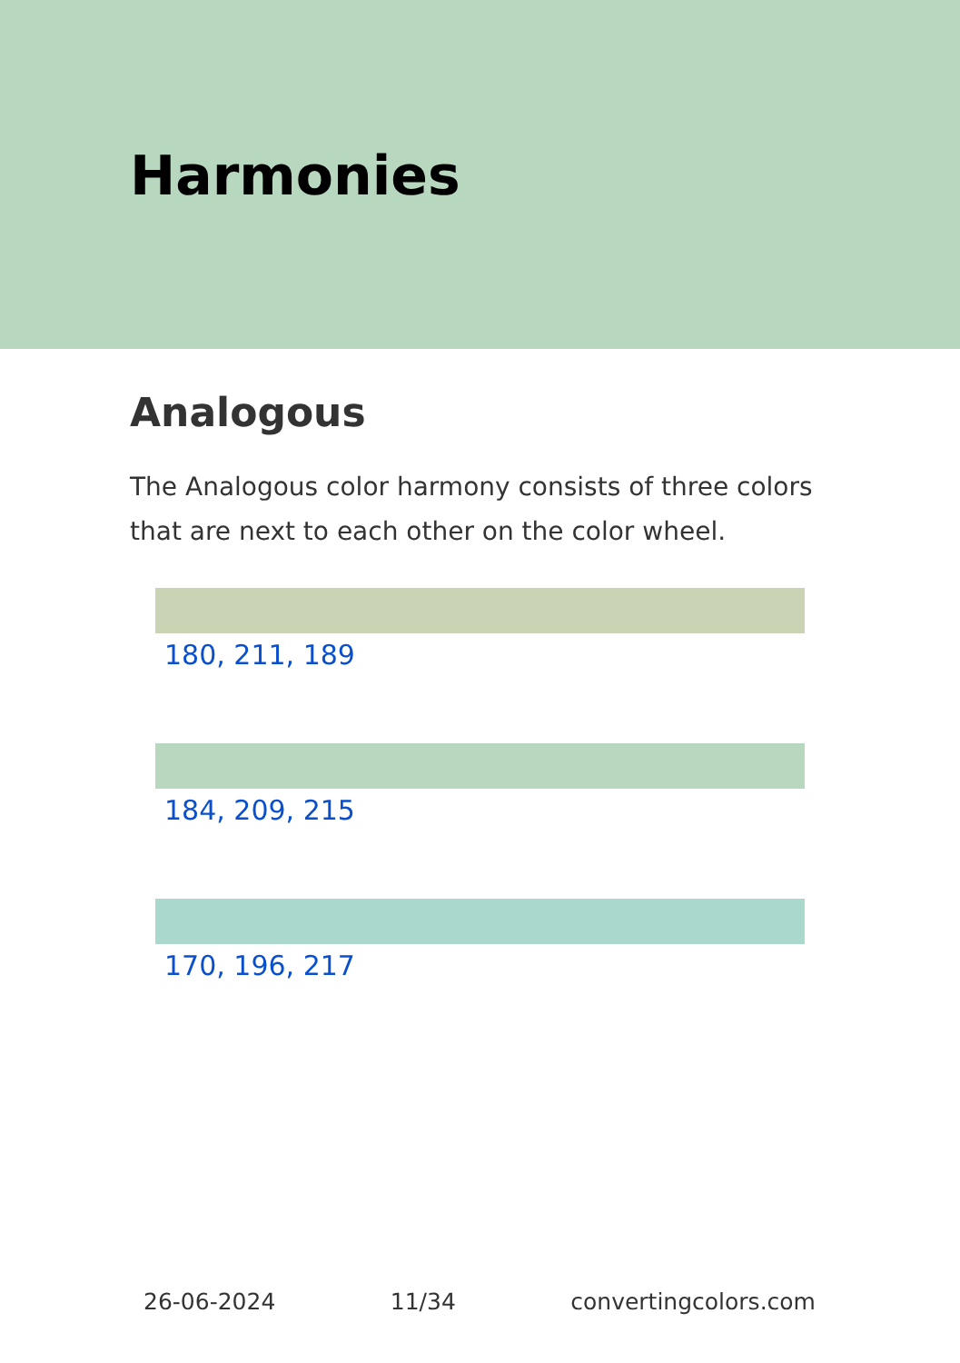Harmonies
Analogous
The Analogous color harmony consists of three colors that are next to each other on the color wheel.
180, 211, 189
184, 209, 215
170, 196, 217
26-06-2024 11/34 convertingcolors.com